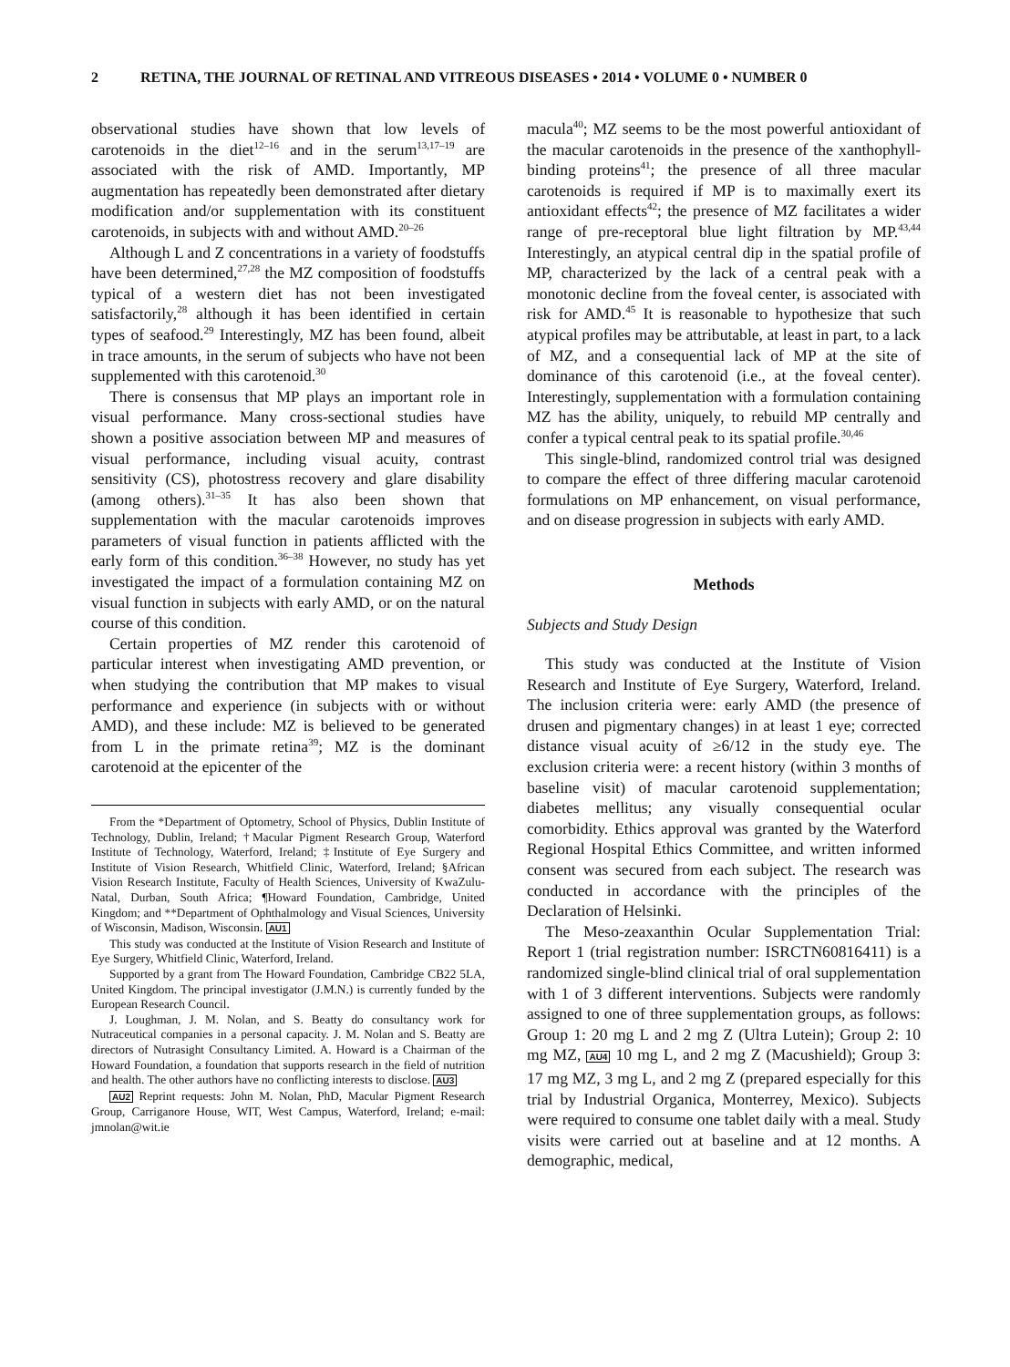2 RETINA, THE JOURNAL OF RETINAL AND VITREOUS DISEASES • 2014 • VOLUME 0 • NUMBER 0
observational studies have shown that low levels of carotenoids in the diet<sup>12–16</sup> and in the serum<sup>13,17–19</sup> are associated with the risk of AMD. Importantly, MP augmentation has repeatedly been demonstrated after dietary modification and/or supplementation with its constituent carotenoids, in subjects with and without AMD.<sup>20–26</sup>
Although L and Z concentrations in a variety of foodstuffs have been determined,<sup>27,28</sup> the MZ composition of foodstuffs typical of a western diet has not been investigated satisfactorily,<sup>28</sup> although it has been identified in certain types of seafood.<sup>29</sup> Interestingly, MZ has been found, albeit in trace amounts, in the serum of subjects who have not been supplemented with this carotenoid.<sup>30</sup>
There is consensus that MP plays an important role in visual performance. Many cross-sectional studies have shown a positive association between MP and measures of visual performance, including visual acuity, contrast sensitivity (CS), photostress recovery and glare disability (among others).<sup>31–35</sup> It has also been shown that supplementation with the macular carotenoids improves parameters of visual function in patients afflicted with the early form of this condition.<sup>36–38</sup> However, no study has yet investigated the impact of a formulation containing MZ on visual function in subjects with early AMD, or on the natural course of this condition.
Certain properties of MZ render this carotenoid of particular interest when investigating AMD prevention, or when studying the contribution that MP makes to visual performance and experience (in subjects with or without AMD), and these include: MZ is believed to be generated from L in the primate retina<sup>39</sup>; MZ is the dominant carotenoid at the epicenter of the
From the *Department of Optometry, School of Physics, Dublin Institute of Technology, Dublin, Ireland; †Macular Pigment Research Group, Waterford Institute of Technology, Waterford, Ireland; ‡Institute of Eye Surgery and Institute of Vision Research, Whitfield Clinic, Waterford, Ireland; §African Vision Research Institute, Faculty of Health Sciences, University of KwaZulu-Natal, Durban, South Africa; ¶Howard Foundation, Cambridge, United Kingdom; and **Department of Ophthalmology and Visual Sciences, University of Wisconsin, Madison, Wisconsin. AU1
This study was conducted at the Institute of Vision Research and Institute of Eye Surgery, Whitfield Clinic, Waterford, Ireland.
Supported by a grant from The Howard Foundation, Cambridge CB22 5LA, United Kingdom. The principal investigator (J.M.N.) is currently funded by the European Research Council.
J. Loughman, J. M. Nolan, and S. Beatty do consultancy work for Nutraceutical companies in a personal capacity. J. M. Nolan and S. Beatty are directors of Nutrasight Consultancy Limited. A. Howard is a Chairman of the Howard Foundation, a foundation that supports research in the field of nutrition and health. The other authors have no conflicting interests to disclose. AU3
AU2 Reprint requests: John M. Nolan, PhD, Macular Pigment Research Group, Carriganore House, WIT, West Campus, Waterford, Ireland; e-mail: jmnolan@wit.ie
macula<sup>40</sup>; MZ seems to be the most powerful antioxidant of the macular carotenoids in the presence of the xanthophyll-binding proteins<sup>41</sup>; the presence of all three macular carotenoids is required if MP is to maximally exert its antioxidant effects<sup>42</sup>; the presence of MZ facilitates a wider range of pre-receptoral blue light filtration by MP.<sup>43,44</sup> Interestingly, an atypical central dip in the spatial profile of MP, characterized by the lack of a central peak with a monotonic decline from the foveal center, is associated with risk for AMD.<sup>45</sup> It is reasonable to hypothesize that such atypical profiles may be attributable, at least in part, to a lack of MZ, and a consequential lack of MP at the site of dominance of this carotenoid (i.e., at the foveal center). Interestingly, supplementation with a formulation containing MZ has the ability, uniquely, to rebuild MP centrally and confer a typical central peak to its spatial profile.<sup>30,46</sup>
This single-blind, randomized control trial was designed to compare the effect of three differing macular carotenoid formulations on MP enhancement, on visual performance, and on disease progression in subjects with early AMD.
Methods
Subjects and Study Design
This study was conducted at the Institute of Vision Research and Institute of Eye Surgery, Waterford, Ireland. The inclusion criteria were: early AMD (the presence of drusen and pigmentary changes) in at least 1 eye; corrected distance visual acuity of ≥6/12 in the study eye. The exclusion criteria were: a recent history (within 3 months of baseline visit) of macular carotenoid supplementation; diabetes mellitus; any visually consequential ocular comorbidity. Ethics approval was granted by the Waterford Regional Hospital Ethics Committee, and written informed consent was secured from each subject. The research was conducted in accordance with the principles of the Declaration of Helsinki.
The Meso-zeaxanthin Ocular Supplementation Trial: Report 1 (trial registration number: ISRCTN60816411) is a randomized single-blind clinical trial of oral supplementation with 1 of 3 different interventions. Subjects were randomly assigned to one of three supplementation groups, as follows: Group 1: 20 mg L and 2 mg Z (Ultra Lutein); Group 2: 10 mg MZ, AU4 10 mg L, and 2 mg Z (Macushield); Group 3: 17 mg MZ, 3 mg L, and 2 mg Z (prepared especially for this trial by Industrial Organica, Monterrey, Mexico). Subjects were required to consume one tablet daily with a meal. Study visits were carried out at baseline and at 12 months. A demographic, medical,